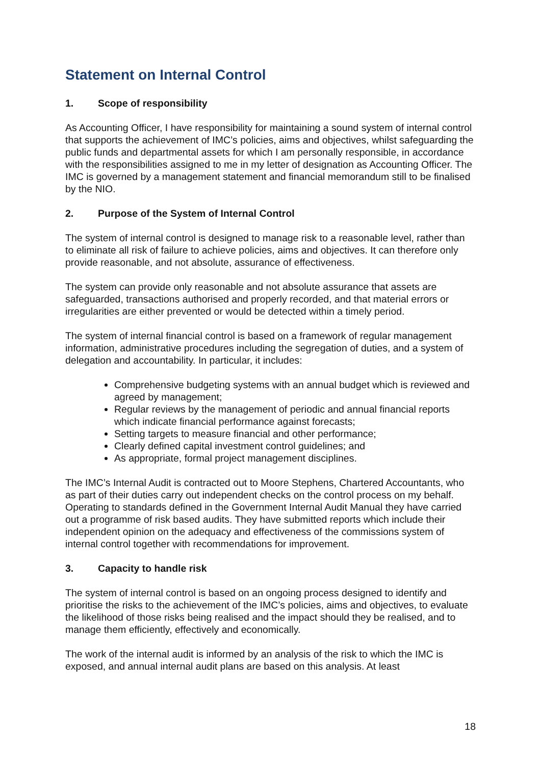Statement on Internal Control
1. Scope of responsibility
As Accounting Officer, I have responsibility for maintaining a sound system of internal control that supports the achievement of IMC’s policies, aims and objectives, whilst safeguarding the public funds and departmental assets for which I am personally responsible, in accordance with the responsibilities assigned to me in my letter of designation as Accounting Officer. The IMC is governed by a management statement and financial memorandum still to be finalised by the NIO.
2. Purpose of the System of Internal Control
The system of internal control is designed to manage risk to a reasonable level, rather than to eliminate all risk of failure to achieve policies, aims and objectives. It can therefore only provide reasonable, and not absolute, assurance of effectiveness.
The system can provide only reasonable and not absolute assurance that assets are safeguarded, transactions authorised and properly recorded, and that material errors or irregularities are either prevented or would be detected within a timely period.
The system of internal financial control is based on a framework of regular management information, administrative procedures including the segregation of duties, and a system of delegation and accountability. In particular, it includes:
Comprehensive budgeting systems with an annual budget which is reviewed and agreed by management;
Regular reviews by the management of periodic and annual financial reports which indicate financial performance against forecasts;
Setting targets to measure financial and other performance;
Clearly defined capital investment control guidelines; and
As appropriate, formal project management disciplines.
The IMC’s Internal Audit is contracted out to Moore Stephens, Chartered Accountants, who as part of their duties carry out independent checks on the control process on my behalf. Operating to standards defined in the Government Internal Audit Manual they have carried out a programme of risk based audits. They have submitted reports which include their independent opinion on the adequacy and effectiveness of the commissions system of internal control together with recommendations for improvement.
3. Capacity to handle risk
The system of internal control is based on an ongoing process designed to identify and prioritise the risks to the achievement of the IMC’s policies, aims and objectives, to evaluate the likelihood of those risks being realised and the impact should they be realised, and to manage them efficiently, effectively and economically.
The work of the internal audit is informed by an analysis of the risk to which the IMC is exposed, and annual internal audit plans are based on this analysis. At least
18